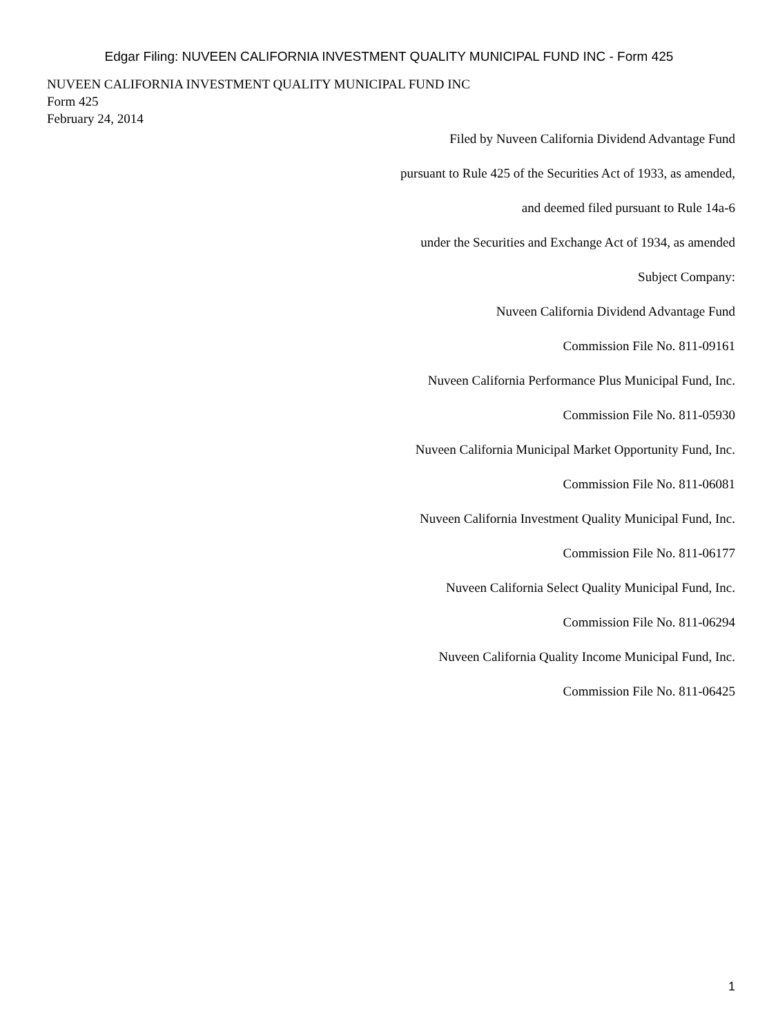Edgar Filing: NUVEEN CALIFORNIA INVESTMENT QUALITY MUNICIPAL FUND INC - Form 425
NUVEEN CALIFORNIA INVESTMENT QUALITY MUNICIPAL FUND INC
Form 425
February 24, 2014
Filed by Nuveen California Dividend Advantage Fund
pursuant to Rule 425 of the Securities Act of 1933, as amended,
and deemed filed pursuant to Rule 14a-6
under the Securities and Exchange Act of 1934, as amended
Subject Company:
Nuveen California Dividend Advantage Fund
Commission File No. 811-09161
Nuveen California Performance Plus Municipal Fund, Inc.
Commission File No. 811-05930
Nuveen California Municipal Market Opportunity Fund, Inc.
Commission File No. 811-06081
Nuveen California Investment Quality Municipal Fund, Inc.
Commission File No. 811-06177
Nuveen California Select Quality Municipal Fund, Inc.
Commission File No. 811-06294
Nuveen California Quality Income Municipal Fund, Inc.
Commission File No. 811-06425
1